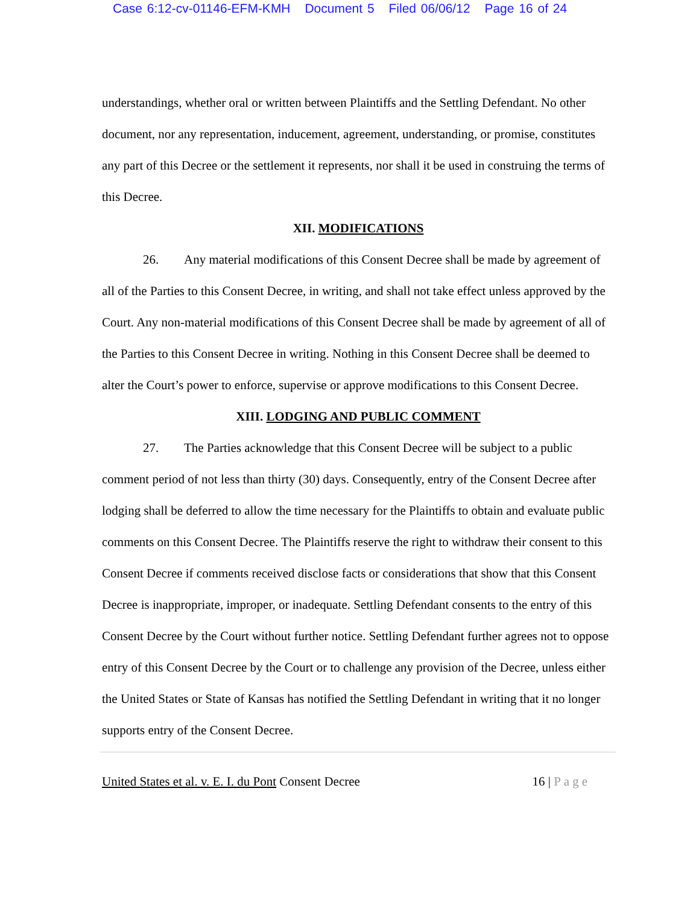Case 6:12-cv-01146-EFM-KMH Document 5 Filed 06/06/12 Page 16 of 24
understandings, whether oral or written between Plaintiffs and the Settling Defendant. No other document, nor any representation, inducement, agreement, understanding, or promise, constitutes any part of this Decree or the settlement it represents, nor shall it be used in construing the terms of this Decree.
XII. MODIFICATIONS
26. Any material modifications of this Consent Decree shall be made by agreement of all of the Parties to this Consent Decree, in writing, and shall not take effect unless approved by the Court. Any non-material modifications of this Consent Decree shall be made by agreement of all of the Parties to this Consent Decree in writing. Nothing in this Consent Decree shall be deemed to alter the Court’s power to enforce, supervise or approve modifications to this Consent Decree.
XIII. LODGING AND PUBLIC COMMENT
27. The Parties acknowledge that this Consent Decree will be subject to a public comment period of not less than thirty (30) days. Consequently, entry of the Consent Decree after lodging shall be deferred to allow the time necessary for the Plaintiffs to obtain and evaluate public comments on this Consent Decree. The Plaintiffs reserve the right to withdraw their consent to this Consent Decree if comments received disclose facts or considerations that show that this Consent Decree is inappropriate, improper, or inadequate. Settling Defendant consents to the entry of this Consent Decree by the Court without further notice. Settling Defendant further agrees not to oppose entry of this Consent Decree by the Court or to challenge any provision of the Decree, unless either the United States or State of Kansas has notified the Settling Defendant in writing that it no longer supports entry of the Consent Decree.
United States et al. v. E. I. du Pont Consent Decree
16 | Page